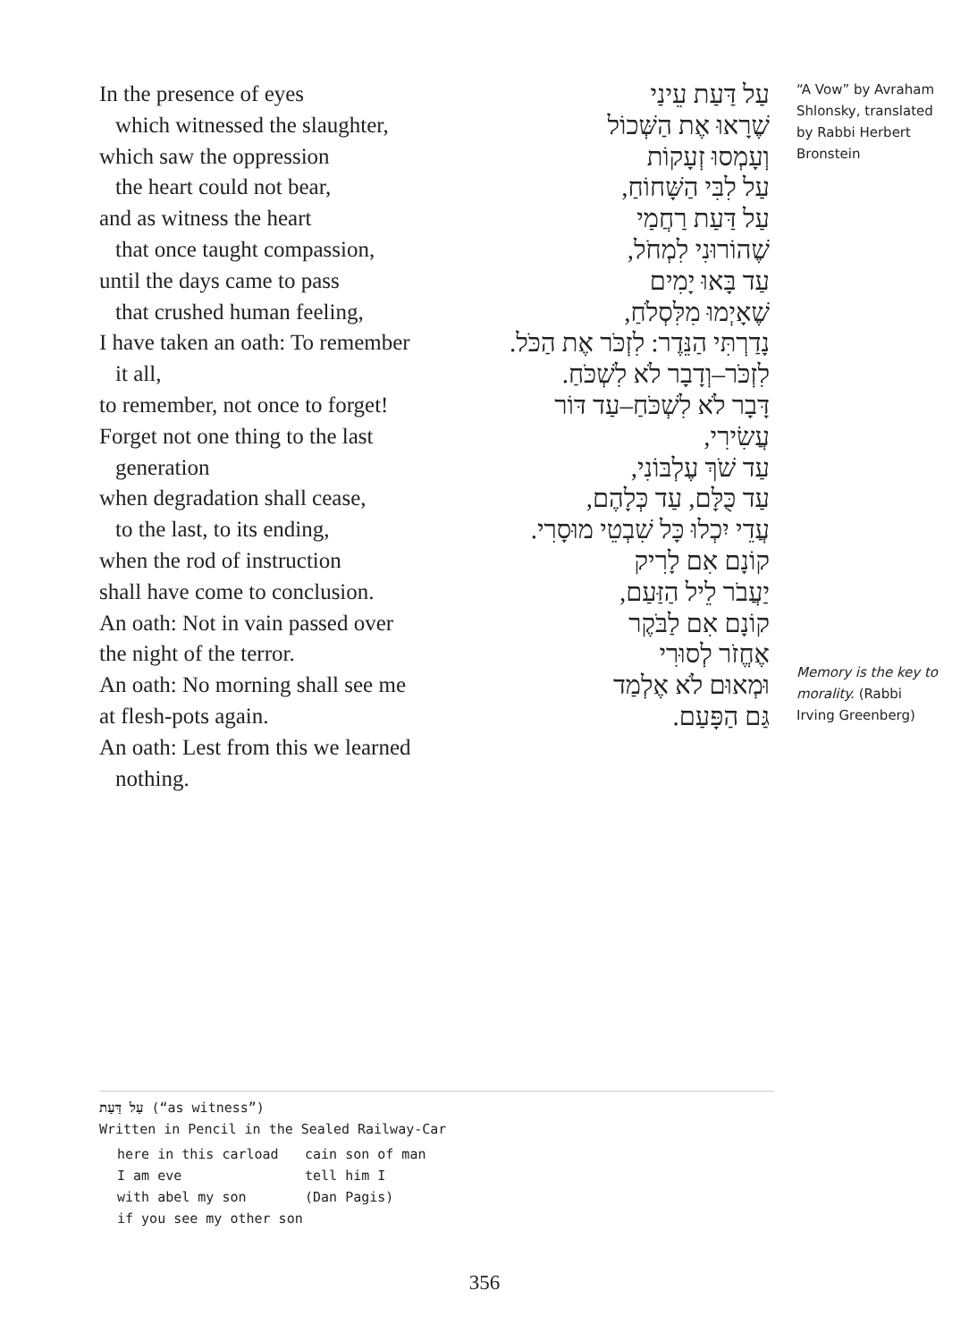In the presence of eyes
which witnessed the slaughter,
which saw the oppression
the heart could not bear,
and as witness the heart
that once taught compassion,
until the days came to pass
that crushed human feeling,
I have taken an oath: To remember
it all,
to remember, not once to forget!
Forget not one thing to the last
generation
when degradation shall cease,
to the last, to its ending,
when the rod of instruction
shall have come to conclusion.
An oath: Not in vain passed over
the night of the terror.
An oath: No morning shall see me
at flesh-pots again.
An oath: Lest from this we learned
nothing.
עַל דַּעַת עֵינַי
שֶׁרָאוּ אֶת הַשְּׁכוֹל
וְעָמְסוּ זְעָקוֹת
עַל לִבִּי הַשָּׁחוֹחַ,
עַל דַּעַת רַחֲמַי
שֶׁהוֹרוּנִי לִמְחֹל,
עַד בָּאוּ יָמִים
שֶׁאָיְמוּ מִלִּסְלֹחַ,
נָדַרְתִּי הַנֵּדֶר: לִזְכֹּר אֶת הַכֹּל.
לִזְכֹּר–וְדָבָר לֹא לִשְׁכֹּחַ.
דָּבָר לֹא לִשְׁכֹּחַ–עַד דּוֹר
עֲשִׂירִי,
עַד שֹׁךְ עֶלְבּוֹנִי,
עַד כֻּלָּם, עַד כְּלָהֶם,
עֲדֵי יִכְלוּ כָּל שִׁבְטֵי מוּסָרִי.
קוֹנָם אִם לָרִיק
יַעֲבֹר לֵיל הַזַּעַם,
קוֹנָם אִם לַבֹּקֶר
אֶחֱזֹר לְסוּרִי
וּמְאוּם לֹא אֶלְמַד
גַּם הַפָּעַם.
“A Vow” by Avraham Shlonsky, translated by Rabbi Herbert Bronstein
Memory is the key to morality. (Rabbi Irving Greenberg)
עַל דַּעַת (“as witness”)
Written in Pencil in the Sealed Railway-Car
here in this carload
I am eve
with abel my son
if you see my other son
cain son of man
tell him I
(Dan Pagis)
356